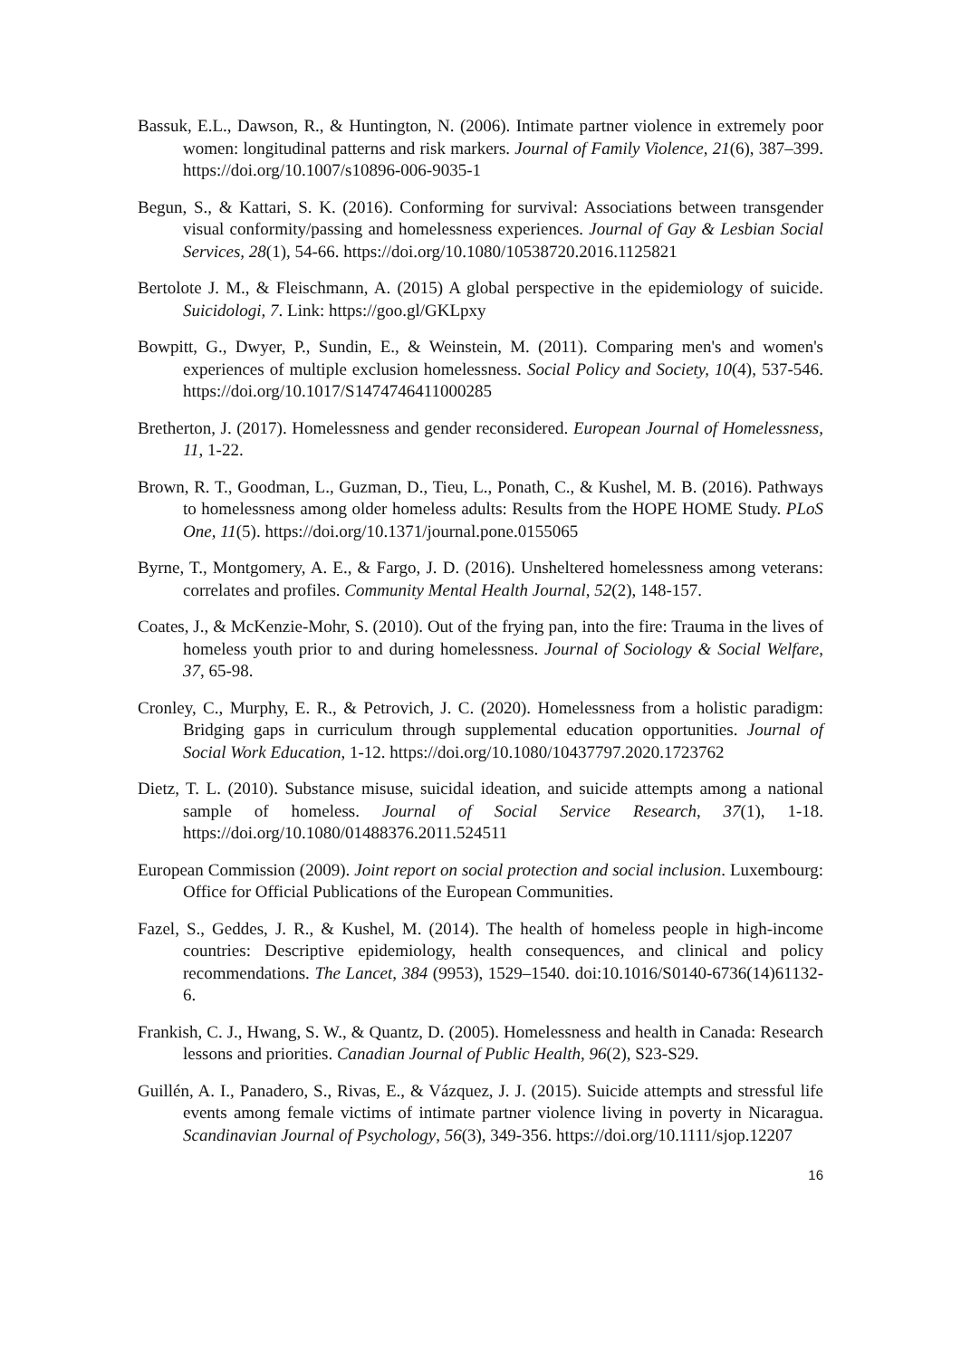Bassuk, E.L., Dawson, R., & Huntington, N. (2006). Intimate partner violence in extremely poor women: longitudinal patterns and risk markers. Journal of Family Violence, 21(6), 387–399. https://doi.org/10.1007/s10896-006-9035-1
Begun, S., & Kattari, S. K. (2016). Conforming for survival: Associations between transgender visual conformity/passing and homelessness experiences. Journal of Gay & Lesbian Social Services, 28(1), 54-66. https://doi.org/10.1080/10538720.2016.1125821
Bertolote J. M., & Fleischmann, A. (2015) A global perspective in the epidemiology of suicide. Suicidologi, 7. Link: https://goo.gl/GKLpxy
Bowpitt, G., Dwyer, P., Sundin, E., & Weinstein, M. (2011). Comparing men's and women's experiences of multiple exclusion homelessness. Social Policy and Society, 10(4), 537-546. https://doi.org/10.1017/S1474746411000285
Bretherton, J. (2017). Homelessness and gender reconsidered. European Journal of Homelessness, 11, 1-22.
Brown, R. T., Goodman, L., Guzman, D., Tieu, L., Ponath, C., & Kushel, M. B. (2016). Pathways to homelessness among older homeless adults: Results from the HOPE HOME Study. PLoS One, 11(5). https://doi.org/10.1371/journal.pone.0155065
Byrne, T., Montgomery, A. E., & Fargo, J. D. (2016). Unsheltered homelessness among veterans: correlates and profiles. Community Mental Health Journal, 52(2), 148-157.
Coates, J., & McKenzie-Mohr, S. (2010). Out of the frying pan, into the fire: Trauma in the lives of homeless youth prior to and during homelessness. Journal of Sociology & Social Welfare, 37, 65-98.
Cronley, C., Murphy, E. R., & Petrovich, J. C. (2020). Homelessness from a holistic paradigm: Bridging gaps in curriculum through supplemental education opportunities. Journal of Social Work Education, 1-12. https://doi.org/10.1080/10437797.2020.1723762
Dietz, T. L. (2010). Substance misuse, suicidal ideation, and suicide attempts among a national sample of homeless. Journal of Social Service Research, 37(1), 1-18. https://doi.org/10.1080/01488376.2011.524511
European Commission (2009). Joint report on social protection and social inclusion. Luxembourg: Office for Official Publications of the European Communities.
Fazel, S., Geddes, J. R., & Kushel, M. (2014). The health of homeless people in high-income countries: Descriptive epidemiology, health consequences, and clinical and policy recommendations. The Lancet, 384 (9953), 1529–1540. doi:10.1016/S0140-6736(14)61132-6.
Frankish, C. J., Hwang, S. W., & Quantz, D. (2005). Homelessness and health in Canada: Research lessons and priorities. Canadian Journal of Public Health, 96(2), S23-S29.
Guillén, A. I., Panadero, S., Rivas, E., & Vázquez, J. J. (2015). Suicide attempts and stressful life events among female victims of intimate partner violence living in poverty in Nicaragua. Scandinavian Journal of Psychology, 56(3), 349-356. https://doi.org/10.1111/sjop.12207
16